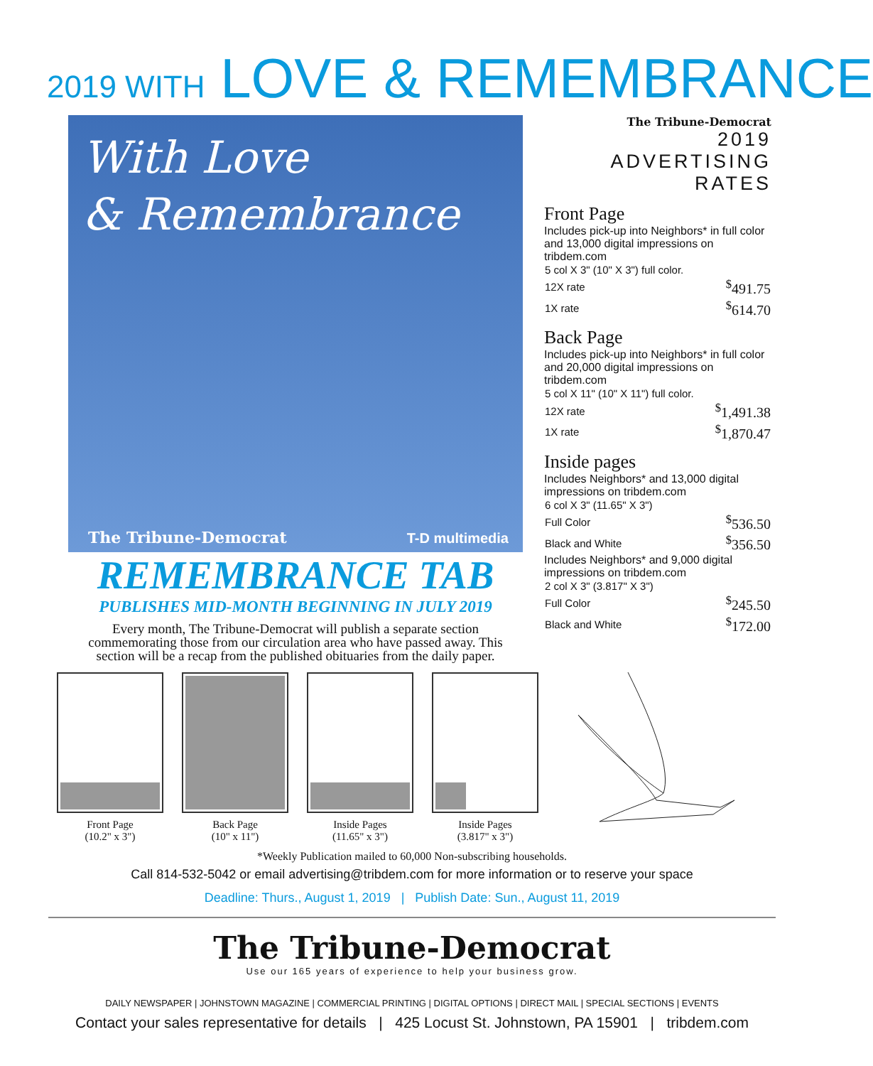2019 WITH LOVE & REMEMBRANCE
With Love
& Remembrance
The Tribune-Democrat T-D multimedia
REMEMBRANCE TAB
PUBLISHES MID-MONTH BEGINNING IN JULY 2019
Every month, The Tribune-Democrat will publish a separate section commemorating those from our circulation area who have passed away. This section will be a recap from the published obituaries from the daily paper.
The Tribune-Democrat
2019
ADVERTISING RATES
Front Page
Includes pick-up into Neighbors* in full color and 13,000 digital impressions on tribdem.com
| 5 col X 3" (10" X 3") full color. | |
| 12X rate | <sup>$</sup>491.75 |
| 1X rate | <sup>$</sup>614.70 |
Back Page
Includes pick-up into Neighbors* in full color and 20,000 digital impressions on tribdem.com
| 5 col X 11" (10" X 11") full color. | |
| 12X rate | <sup>$</sup>1,491.38 |
| 1X rate | <sup>$</sup>1,870.47 |
Inside pages
Includes Neighbors* and 13,000 digital impressions on tribdem.com
| 6 col X 3" (11.65" X 3") | |
| Full Color | <sup>$</sup>536.50 |
| Black and White | <sup>$</sup>356.50 |
Includes Neighbors* and 9,000 digital impressions on tribdem.com
| 2 col X 3" (3.817" X 3") | |
| Full Color | <sup>$</sup>245.50 |
| Black and White | <sup>$</sup>172.00 |
Front Page
(10.2" x 3")
Back Page
(10" x 11")
Inside Pages
(11.65" x 3")
Inside Pages
(3.817" x 3")
*Weekly Publication mailed to 60,000 Non-subscribing households.
Call 814-532-5042 or email advertising@tribdem.com for more information or to reserve your space
Deadline: Thurs., August 1, 2019 | Publish Date: Sun., August 11, 2019
The Tribune-Democrat
Use our 165 years of experience to help your business grow.
DAILY NEWSPAPER | JOHNSTOWN MAGAZINE | COMMERCIAL PRINTING | DIGITAL OPTIONS | DIRECT MAIL | SPECIAL SECTIONS | EVENTS
Contact your sales representative for details | 425 Locust St. Johnstown, PA 15901 | tribdem.com